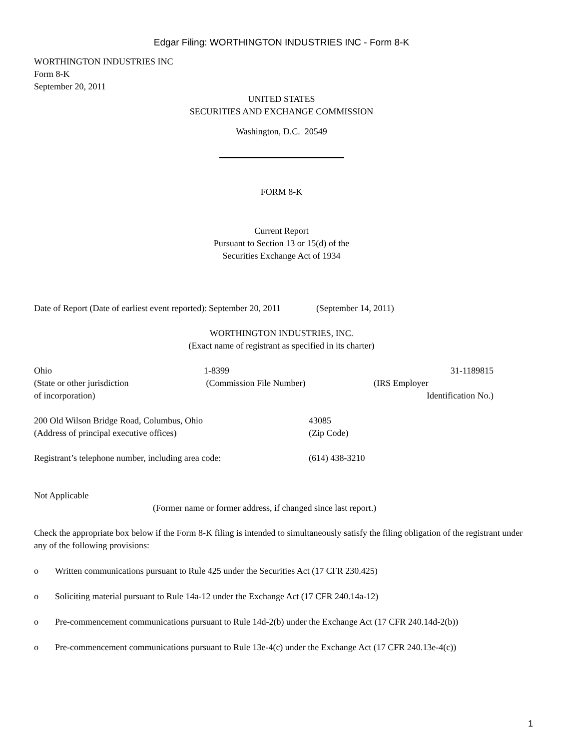Edgar Filing: WORTHINGTON INDUSTRIES INC - Form 8-K
WORTHINGTON INDUSTRIES INC
Form 8-K
September 20, 2011
UNITED STATES
SECURITIES AND EXCHANGE COMMISSION
Washington, D.C. 20549
FORM 8-K
Current Report
Pursuant to Section 13 or 15(d) of the
Securities Exchange Act of 1934
Date of Report (Date of earliest event reported):
September 20, 2011 (September 14, 2011)
WORTHINGTON INDUSTRIES, INC.
(Exact name of registrant as specified in its charter)
Ohio
(State or other jurisdiction
of incorporation)
1-8399
(Commission File Number)
31-1189815
(IRS Employer
Identification No.)
200 Old Wilson Bridge Road, Columbus, Ohio
(Address of principal executive offices)
43085
(Zip Code)
Registrant’s telephone number, including area code:
(614) 438-3210
Not Applicable
(Former name or former address, if changed since last report.)
Check the appropriate box below if the Form 8-K filing is intended to simultaneously satisfy the filing obligation of the registrant under any of the following provisions:
o Written communications pursuant to Rule 425 under the Securities Act (17 CFR 230.425)
o Soliciting material pursuant to Rule 14a-12 under the Exchange Act (17 CFR 240.14a-12)
o Pre-commencement communications pursuant to Rule 14d-2(b) under the Exchange Act (17 CFR 240.14d-2(b))
o Pre-commencement communications pursuant to Rule 13e-4(c) under the Exchange Act (17 CFR 240.13e-4(c))
1